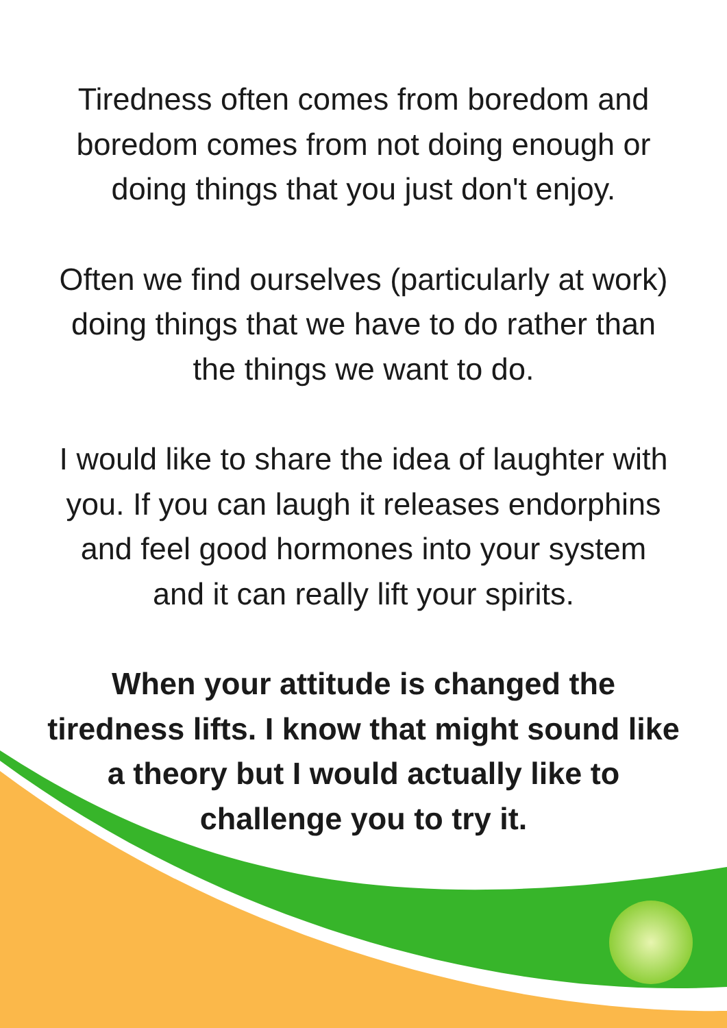Tiredness often comes from boredom and
boredom comes from not doing enough or
doing things that you just don't enjoy.
Often we find ourselves (particularly at work)
doing things that we have to do rather than
the things we want to do.
I would like to share the idea of laughter with
you. If you can laugh it releases endorphins
and feel good hormones into your system
and it can really lift your spirits.
When your attitude is changed the
tiredness lifts. I know that might sound like
a theory but I would actually like to
challenge you to try it.